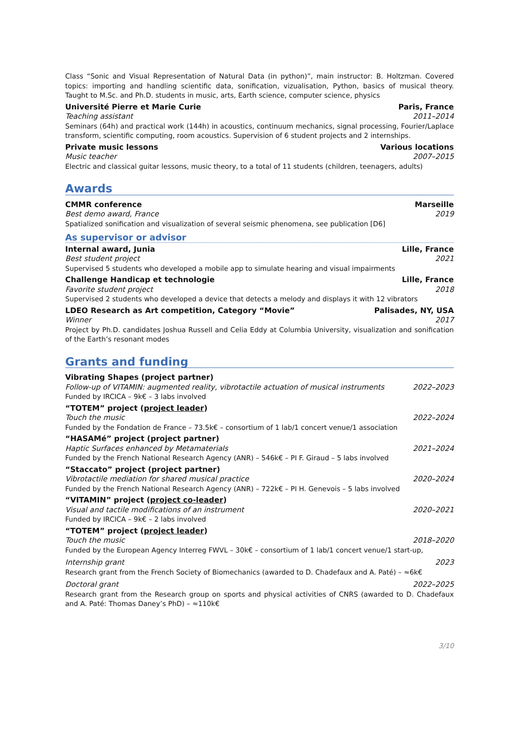Class “Sonic and Visual Representation of Natural Data (in python)”, main instructor: B. Holtzman. Covered topics: importing and handling scientific data, sonification, vizualisation, Python, basics of musical theory. Taught to M.Sc. and Ph.D. students in music, arts, Earth science, computer science, physics
Université Pierre et Marie Curie Paris, France
Teaching assistant 2011–2014
Seminars (64h) and practical work (144h) in acoustics, continuum mechanics, signal processing, Fourier/Laplace transform, scientific computing, room acoustics. Supervision of 6 student projects and 2 internships.
Private music lessons Various locations
Music teacher 2007–2015
Electric and classical guitar lessons, music theory, to a total of 11 students (children, teenagers, adults)
Awards
CMMR conference Marseille
Best demo award, France 2019
Spatialized sonification and visualization of several seismic phenomena, see publication [D6]
As supervisor or advisor
Internal award, Junia Lille, France
Best student project 2021
Supervised 5 students who developed a mobile app to simulate hearing and visual impairments
Challenge Handicap et technologie Lille, France
Favorite student project 2018
Supervised 2 students who developed a device that detects a melody and displays it with 12 vibrators
LDEO Research as Art competition, Category “Movie” Palisades, NY, USA
Winner 2017
Project by Ph.D. candidates Joshua Russell and Celia Eddy at Columbia University, visualization and sonification of the Earth’s resonant modes
Grants and funding
Vibrating Shapes (project partner)
Follow-up of VITAMIN: augmented reality, vibrotactile actuation of musical instruments 2022–2023
Funded by IRCICA – 9k€ – 3 labs involved
“TOTEM” project (project leader)
Touch the music 2022–2024
Funded by the Fondation de France – 73.5k€ – consortium of 1 lab/1 concert venue/1 association
“HASAMé” project (project partner)
Haptic Surfaces enhanced by Metamaterials 2021–2024
Funded by the French National Research Agency (ANR) – 546k€ – PI F. Giraud – 5 labs involved
“Staccato” project (project partner)
Vibrotactile mediation for shared musical practice 2020–2024
Funded by the French National Research Agency (ANR) – 722k€ – PI H. Genevois – 5 labs involved
“VITAMIN” project (project co-leader)
Visual and tactile modifications of an instrument 2020–2021
Funded by IRCICA – 9k€ – 2 labs involved
“TOTEM” project (project leader)
Touch the music 2018–2020
Funded by the European Agency Interreg FWVL – 30k€ – consortium of 1 lab/1 concert venue/1 start-up,
Internship grant 2023
Research grant from the French Society of Biomechanics (awarded to D. Chadefaux and A. Paté) – ≈6k€
Doctoral grant 2022–2025
Research grant from the Research group on sports and physical activities of CNRS (awarded to D. Chadefaux and A. Paté: Thomas Daney’s PhD) – ≈110k€
3/10